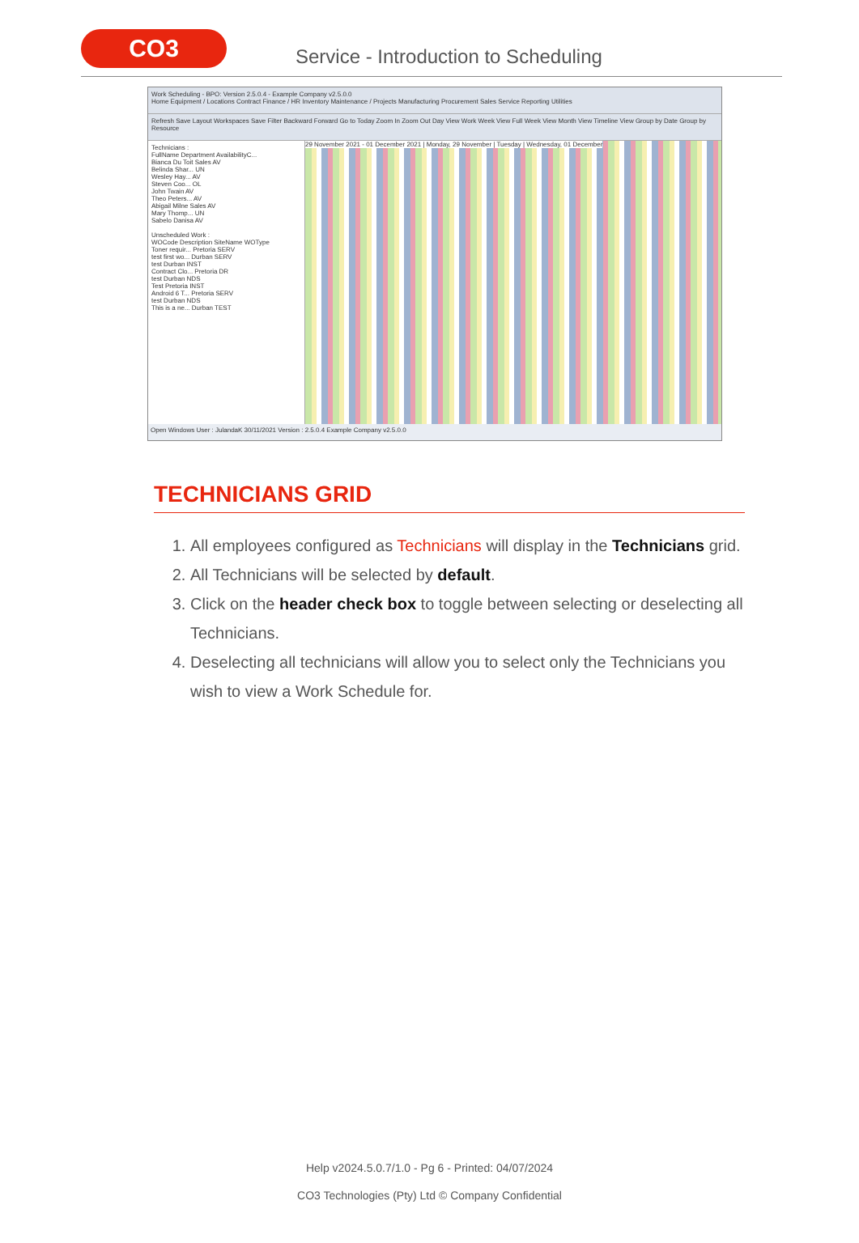CO3
Service - Introduction to Scheduling
Work Scheduling - BPO: Version 2.5.0.4 - Example Company v2.5.0.0
Home Equipment / Locations Contract Finance / HR Inventory Maintenance / Projects Manufacturing Procurement Sales Service Reporting Utilities
Refresh Save Layout Workspaces Save Filter Backward Forward Go to Today Zoom In Zoom Out Day View Work Week View Full Week View Month View Timeline View Group by Date Group by Resource
Technicians :
FullName Department AvailabilityC...
Bianca Du Toit Sales AV
Belinda Shar... UN
Wesley Hay... AV
Steven Coo... OL
John Twain AV
Theo Peters... AV
Abigail Milne Sales AV
Mary Thomp... UN
Sabelo Danisa AV
Unscheduled Work :
WOCode Description SiteName WOType
Toner requir... Pretoria SERV
test first wo... Durban SERV
test Durban INST
Contract Clo... Pretoria DR
test Durban NDS
Test Pretoria INST
Android 6 T... Pretoria SERV
test Durban NDS
This is a ne... Durban TEST
29 November 2021 - 01 December 2021 | Monday, 29 November | Tuesday | Wednesday, 01 December
Open Windows User : JulandaK 30/11/2021 Version : 2.5.0.4 Example Company v2.5.0.0
TECHNICIANS GRID
1. All employees configured as Technicians will display in the Technicians grid.
2. All Technicians will be selected by default.
3. Click on the header check box to toggle between selecting or deselecting all Technicians.
4. Deselecting all technicians will allow you to select only the Technicians you wish to view a Work Schedule for.
Help v2024.5.0.7/1.0 - Pg 6 - Printed: 04/07/2024
CO3 Technologies (Pty) Ltd © Company Confidential